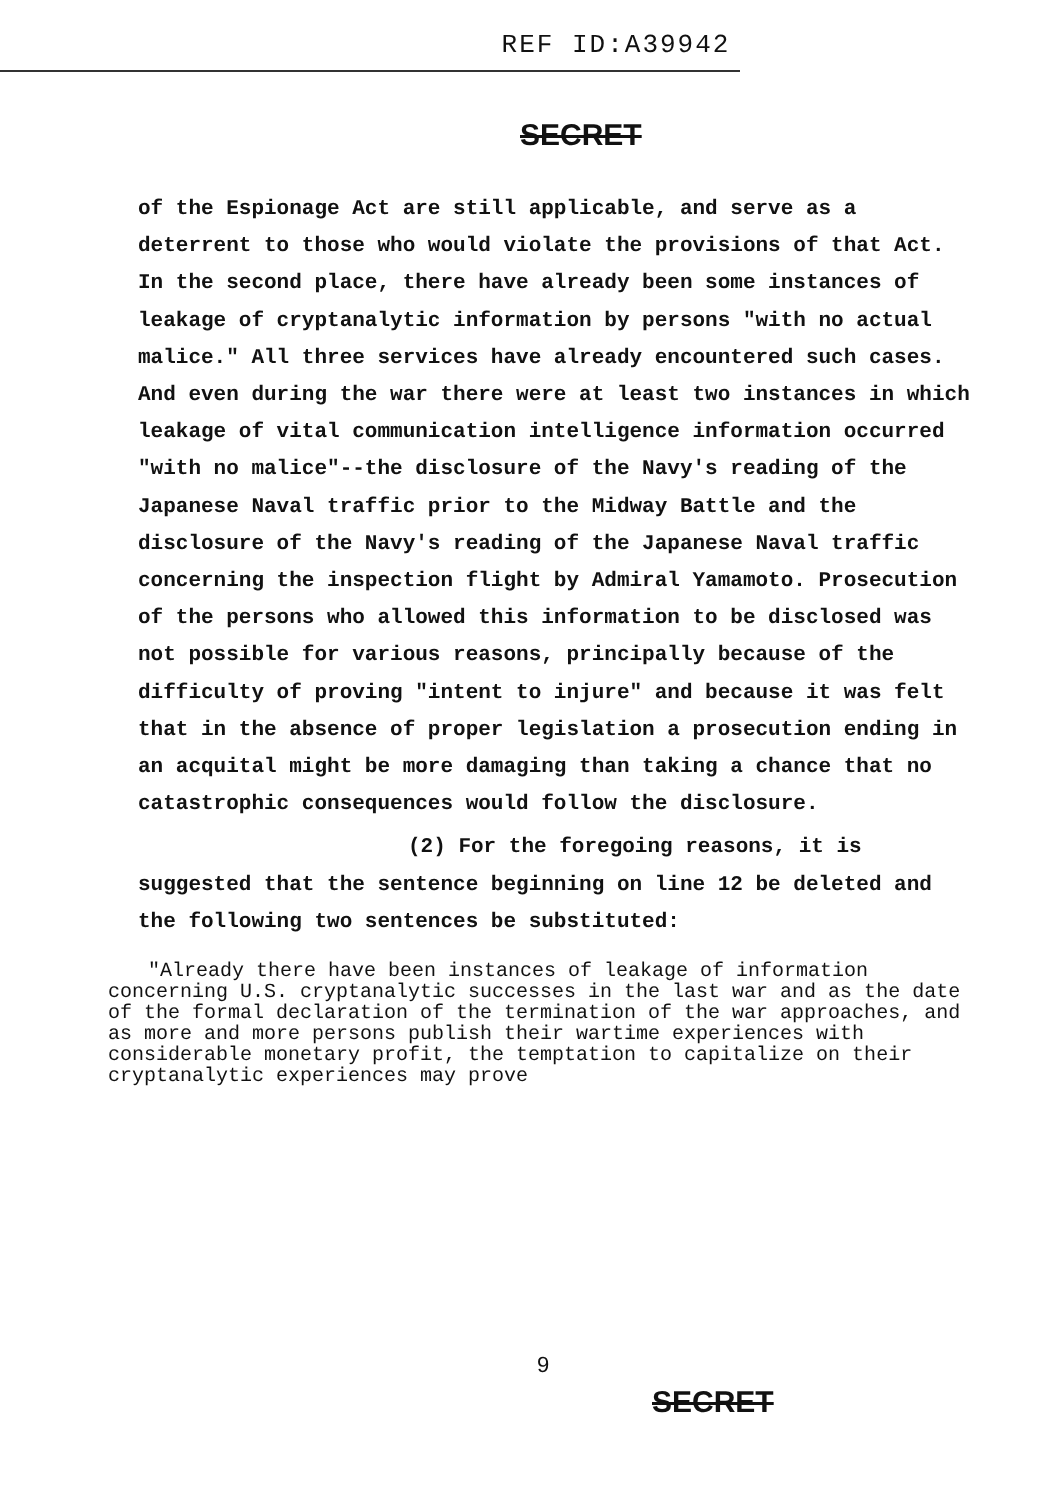REF ID:A39942
SECRET
of the Espionage Act are still applicable, and serve as a deterrent to those who would violate the provisions of that Act. In the second place, there have already been some instances of leakage of cryptanalytic information by persons "with no actual malice." All three services have already encountered such cases. And even during the war there were at least two instances in which leakage of vital communication intelligence information occurred "with no malice"--the disclosure of the Navy's reading of the Japanese Naval traffic prior to the Midway Battle and the disclosure of the Navy's reading of the Japanese Naval traffic concerning the inspection flight by Admiral Yamamoto. Prosecution of the persons who allowed this information to be disclosed was not possible for various reasons, principally because of the difficulty of proving "intent to injure" and because it was felt that in the absence of proper legislation a prosecution ending in an acquital might be more damaging than taking a chance that no catastrophic consequences would follow the disclosure.
(2) For the foregoing reasons, it is suggested that the sentence beginning on line 12 be deleted and the following two sentences be substituted:
"Already there have been instances of leakage of information concerning U.S. cryptanalytic successes in the last war and as the date of the formal declaration of the termination of the war approaches, and as more and more persons publish their wartime experiences with considerable monetary profit, the temptation to capitalize on their cryptanalytic experiences may prove
9
SECRET